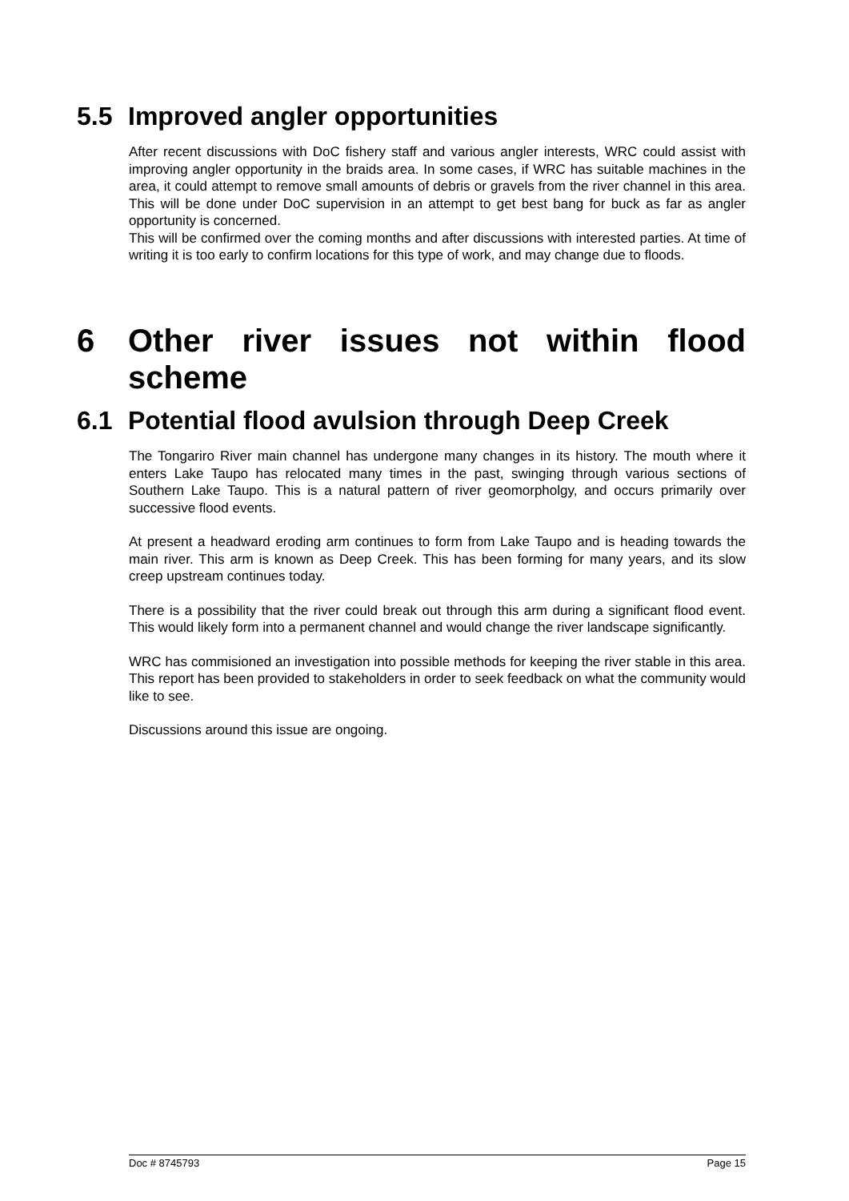5.5 Improved angler opportunities
After recent discussions with DoC fishery staff and various angler interests, WRC could assist with improving angler opportunity in the braids area. In some cases, if WRC has suitable machines in the area, it could attempt to remove small amounts of debris or gravels from the river channel in this area. This will be done under DoC supervision in an attempt to get best bang for buck as far as angler opportunity is concerned.
This will be confirmed over the coming months and after discussions with interested parties. At time of writing it is too early to confirm locations for this type of work, and may change due to floods.
6 Other river issues not within flood
scheme
6.1 Potential flood avulsion through Deep Creek
The Tongariro River main channel has undergone many changes in its history. The mouth where it enters Lake Taupo has relocated many times in the past, swinging through various sections of Southern Lake Taupo. This is a natural pattern of river geomorpholgy, and occurs primarily over successive flood events.
At present a headward eroding arm continues to form from Lake Taupo and is heading towards the main river. This arm is known as Deep Creek. This has been forming for many years, and its slow creep upstream continues today.
There is a possibility that the river could break out through this arm during a significant flood event. This would likely form into a permanent channel and would change the river landscape significantly.
WRC has commisioned an investigation into possible methods for keeping the river stable in this area. This report has been provided to stakeholders in order to seek feedback on what the community would like to see.
Discussions around this issue are ongoing.
Doc # 8745793 Page 15